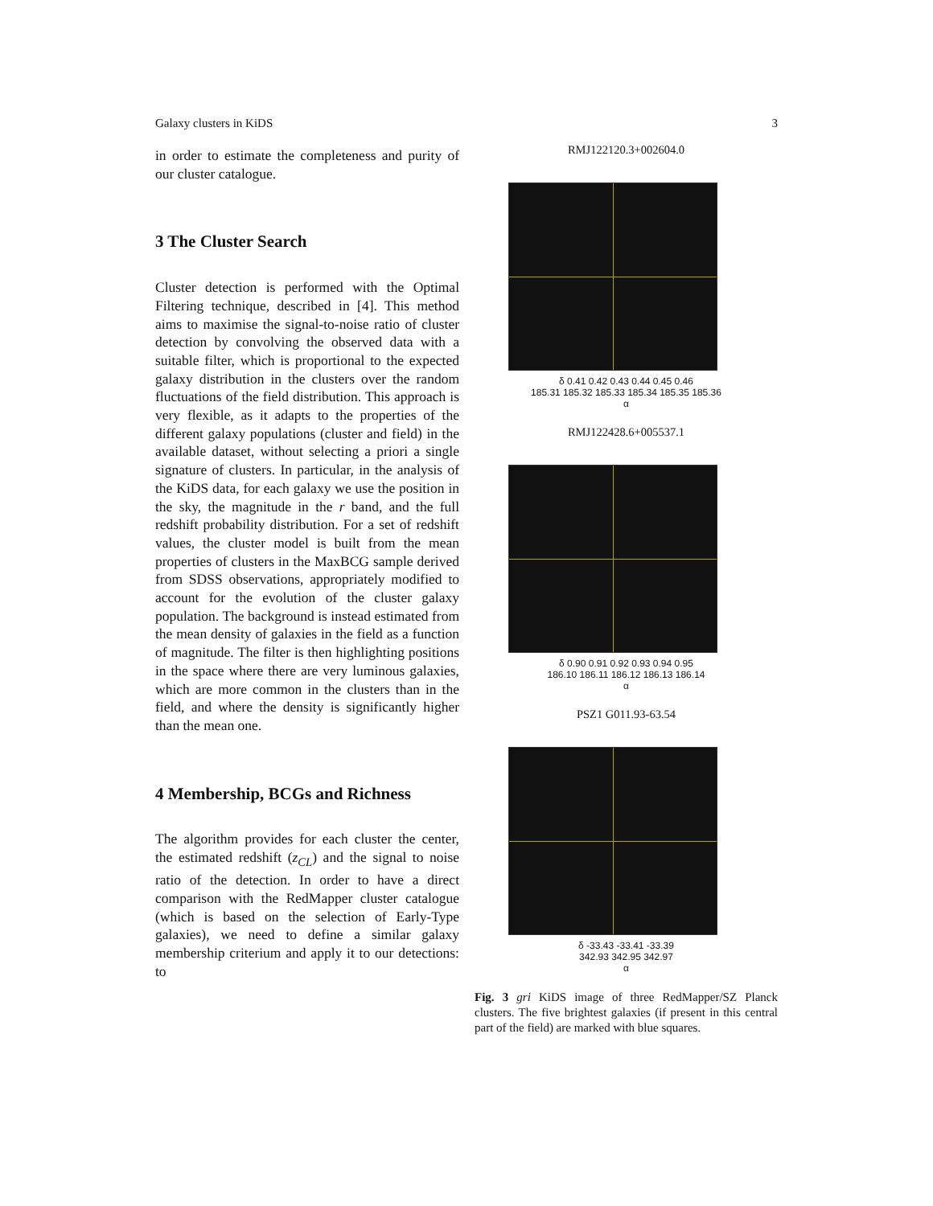Galaxy clusters in KiDS 3
in order to estimate the completeness and purity of our cluster catalogue.
3 The Cluster Search
Cluster detection is performed with the Optimal Filtering technique, described in [4]. This method aims to maximise the signal-to-noise ratio of cluster detection by convolving the observed data with a suitable filter, which is proportional to the expected galaxy distribution in the clusters over the random fluctuations of the field distribution. This approach is very flexible, as it adapts to the properties of the different galaxy populations (cluster and field) in the available dataset, without selecting a priori a single signature of clusters. In particular, in the analysis of the KiDS data, for each galaxy we use the position in the sky, the magnitude in the r band, and the full redshift probability distribution. For a set of redshift values, the cluster model is built from the mean properties of clusters in the MaxBCG sample derived from SDSS observations, appropriately modified to account for the evolution of the cluster galaxy population. The background is instead estimated from the mean density of galaxies in the field as a function of magnitude. The filter is then highlighting positions in the space where there are very luminous galaxies, which are more common in the clusters than in the field, and where the density is significantly higher than the mean one.
4 Membership, BCGs and Richness
The algorithm provides for each cluster the center, the estimated redshift (z<sub>CL</sub>) and the signal to noise ratio of the detection. In order to have a direct comparison with the RedMapper cluster catalogue (which is based on the selection of Early-Type galaxies), we need to define a similar galaxy membership criterium and apply it to our detections: to
RMJ122120.3+002604.0
δ 0.41 0.42 0.43 0.44 0.45 0.46
185.31 185.32 185.33 185.34 185.35 185.36
α
RMJ122428.6+005537.1
δ 0.90 0.91 0.92 0.93 0.94 0.95
186.10 186.11 186.12 186.13 186.14
α
PSZ1 G011.93-63.54
δ -33.43 -33.41 -33.39
342.93 342.95 342.97
α
Fig. 3 gri KiDS image of three RedMapper/SZ Planck clusters. The five brightest galaxies (if present in this central part of the field) are marked with blue squares.